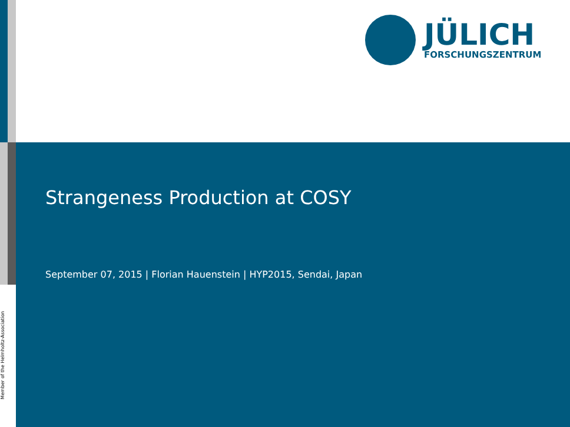JÜLICH
FORSCHUNGSZENTRUM
Strangeness Production at COSY
September 07, 2015 | Florian Hauenstein | HYP2015, Sendai, Japan
Member of the Helmholtz-Association